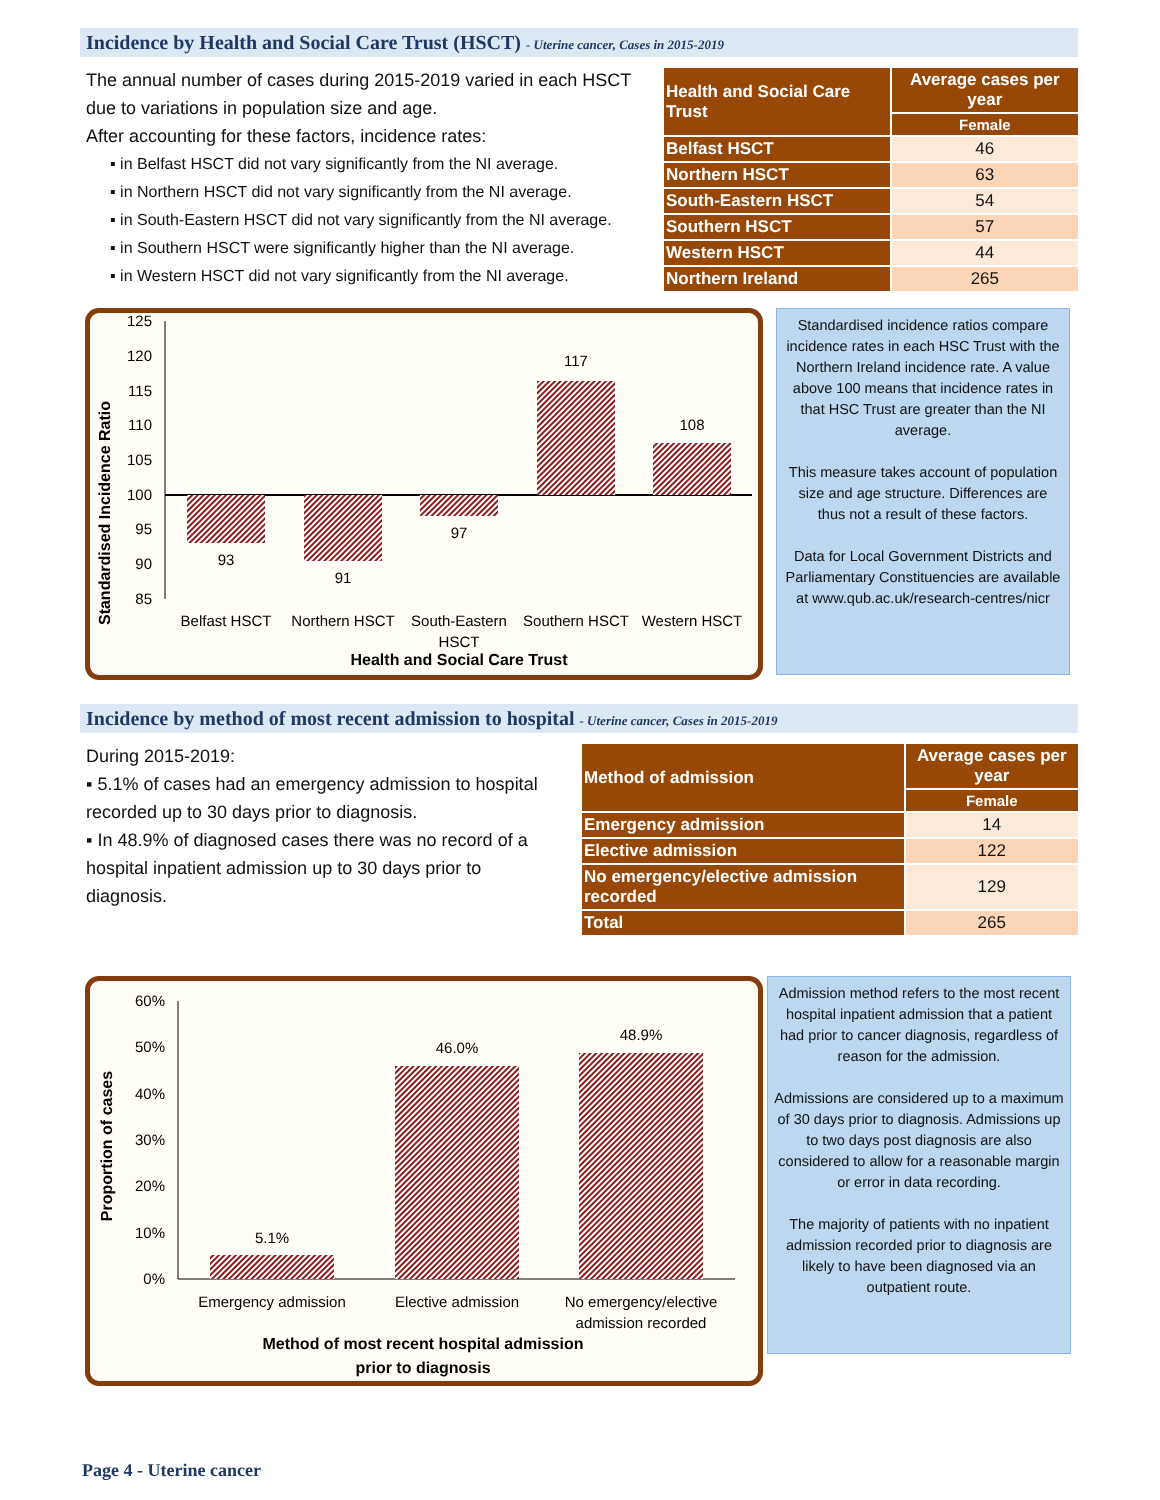Incidence by Health and Social Care Trust (HSCT) - Uterine cancer, Cases in 2015-2019
The annual number of cases during 2015-2019 varied in each HSCT due to variations in population size and age.
After accounting for these factors, incidence rates:
▪ in Belfast HSCT did not vary significantly from the NI average.
▪ in Northern HSCT did not vary significantly from the NI average.
▪ in South-Eastern HSCT did not vary significantly from the NI average.
▪ in Southern HSCT were significantly higher than the NI average.
▪ in Western HSCT did not vary significantly from the NI average.
| Health and Social Care Trust | Average cases per year |
| --- | --- |
| | Female |
| Belfast HSCT | 46 |
| Northern HSCT | 63 |
| South-Eastern HSCT | 54 |
| Southern HSCT | 57 |
| Western HSCT | 44 |
| Northern Ireland | 265 |
Standardised Incidence Ratio
125
120
115
110
105
100
95
90
85
93
91
97
117
108
Belfast HSCT
Northern HSCT
South-Eastern
HSCT
Southern HSCT
Western HSCT
Health and Social Care Trust
Standardised incidence ratios compare incidence rates in each HSC Trust with the Northern Ireland incidence rate. A value above 100 means that incidence rates in that HSC Trust are greater than the NI average.
This measure takes account of population size and age structure. Differences are thus not a result of these factors.
Data for Local Government Districts and Parliamentary Constituencies are available at www.qub.ac.uk/research-centres/nicr
Incidence by method of most recent admission to hospital - Uterine cancer, Cases in 2015-2019
During 2015-2019:
▪ 5.1% of cases had an emergency admission to hospital recorded up to 30 days prior to diagnosis.
▪ In 48.9% of diagnosed cases there was no record of a hospital inpatient admission up to 30 days prior to diagnosis.
| Method of admission | Average cases per year |
| --- | --- |
| | Female |
| Emergency admission | 14 |
| Elective admission | 122 |
| No emergency/elective admission recorded | 129 |
| Total | 265 |
Proportion of cases
60%
50%
40%
30%
20%
10%
0%
5.1%
46.0%
48.9%
Emergency admission
Elective admission
No emergency/elective
admission recorded
Method of most recent hospital admission
prior to diagnosis
Admission method refers to the most recent hospital inpatient admission that a patient had prior to cancer diagnosis, regardless of reason for the admission.
Admissions are considered up to a maximum of 30 days prior to diagnosis. Admissions up to two days post diagnosis are also considered to allow for a reasonable margin or error in data recording.
The majority of patients with no inpatient admission recorded prior to diagnosis are likely to have been diagnosed via an outpatient route.
Page 4 - Uterine cancer